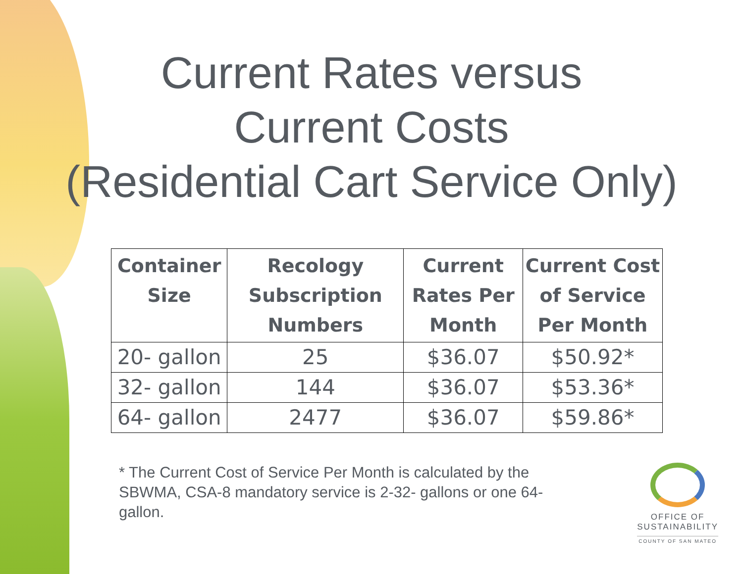Current Rates versus
Current Costs
(Residential Cart Service Only)
| Container Size | Recology Subscription Numbers | Current Rates Per Month | Current Cost of Service Per Month |
| --- | --- | --- | --- |
| 20- gallon | 25 | $36.07 | $50.92* |
| 32- gallon | 144 | $36.07 | $53.36* |
| 64- gallon | 2477 | $36.07 | $59.86* |
* The Current Cost of Service Per Month is calculated by the SBWMA, CSA-8 mandatory service is 2-32- gallons or one 64-gallon.
OFFICE OF
SUSTAINABILITY
COUNTY OF SAN MATEO